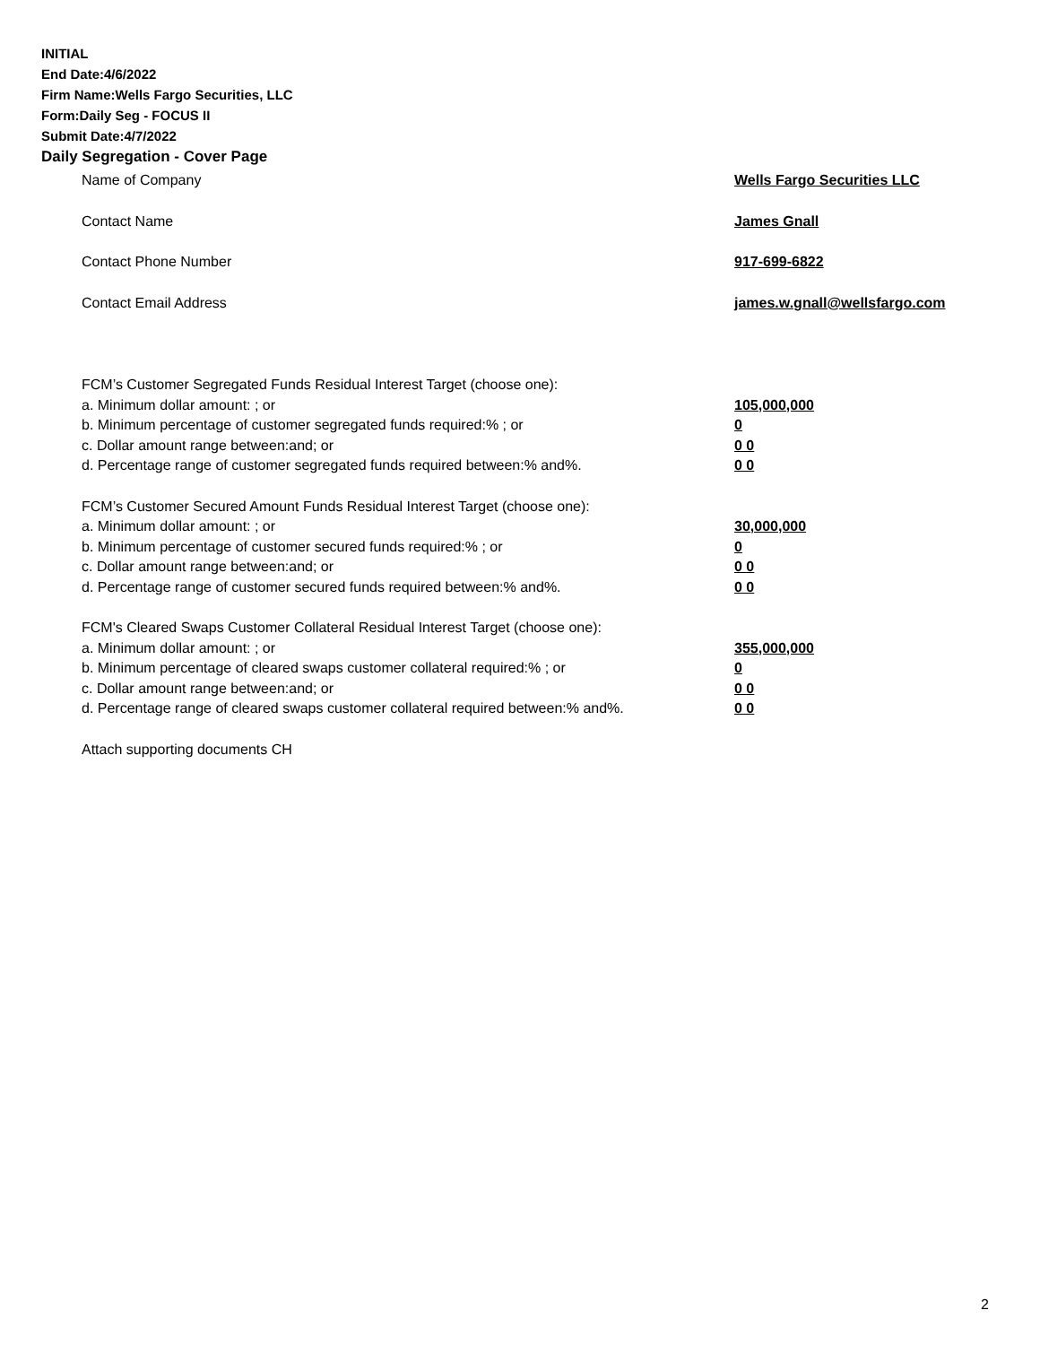INITIAL
End Date:4/6/2022
Firm Name:Wells Fargo Securities, LLC
Form:Daily Seg - FOCUS II
Submit Date:4/7/2022
Daily Segregation - Cover Page
Name of Company Wells Fargo Securities LLC
Contact Name James Gnall
Contact Phone Number 917-699-6822
Contact Email Address james.w.gnall@wellsfargo.com
FCM’s Customer Segregated Funds Residual Interest Target (choose one):
a. Minimum dollar amount: ; or 105,000,000
b. Minimum percentage of customer segregated funds required:% ; or 0
c. Dollar amount range between:and; or 0 0
d. Percentage range of customer segregated funds required between:% and%. 0 0
FCM’s Customer Secured Amount Funds Residual Interest Target (choose one):
a. Minimum dollar amount: ; or 30,000,000
b. Minimum percentage of customer secured funds required:% ; or 0
c. Dollar amount range between:and; or 0 0
d. Percentage range of customer secured funds required between:% and%. 0 0
FCM's Cleared Swaps Customer Collateral Residual Interest Target (choose one):
a. Minimum dollar amount: ; or 355,000,000
b. Minimum percentage of cleared swaps customer collateral required:% ; or 0
c. Dollar amount range between:and; or 0 0
d. Percentage range of cleared swaps customer collateral required between:% and%.
0 0
Attach supporting documents CH
2